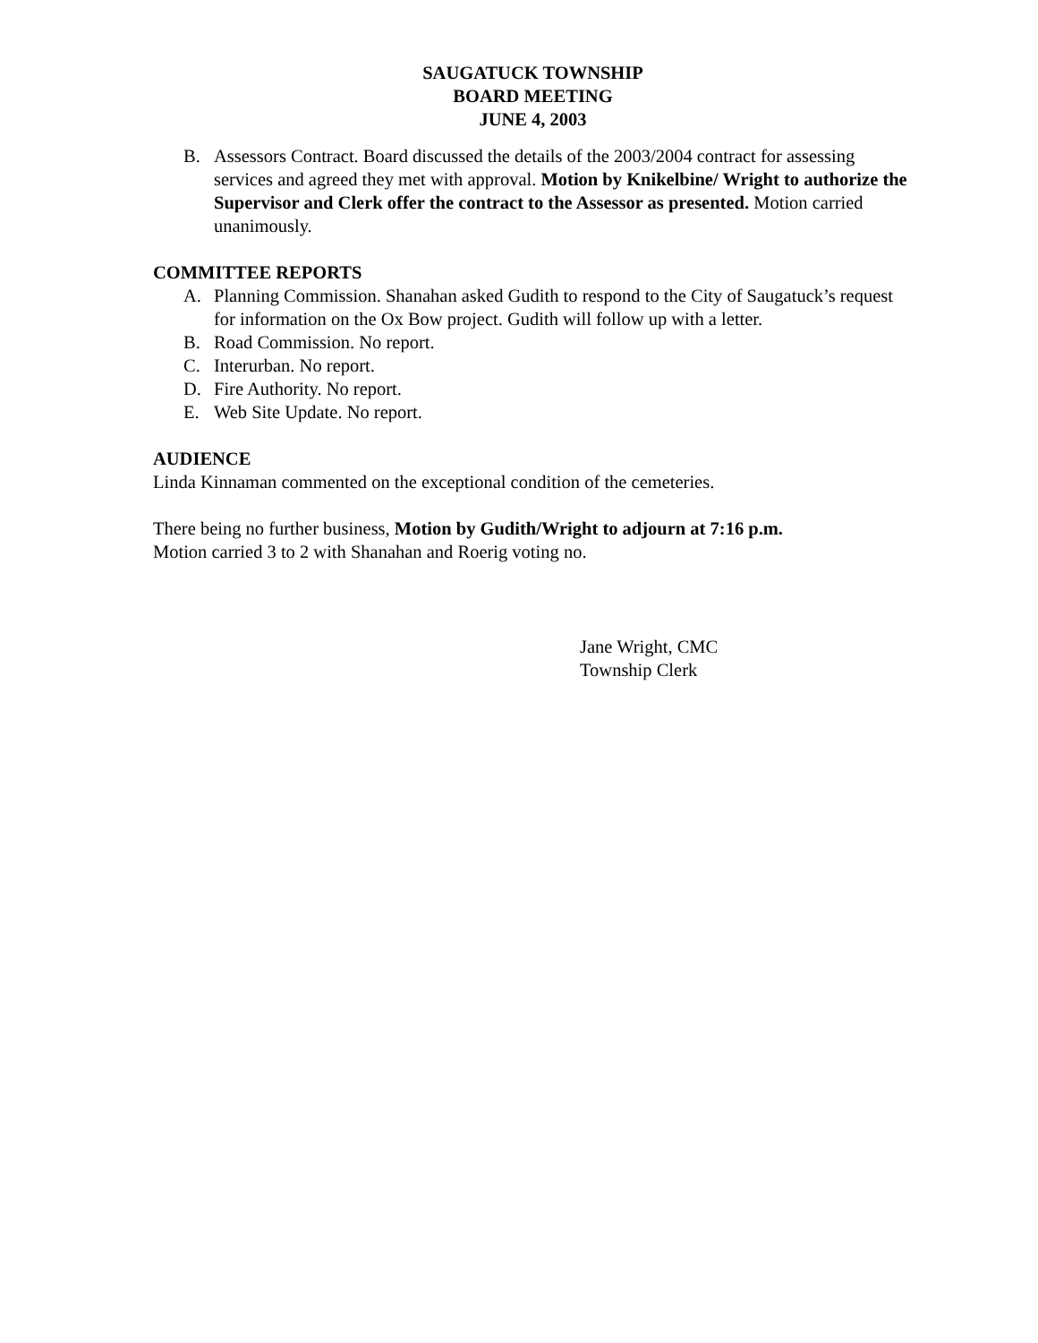SAUGATUCK TOWNSHIP
BOARD MEETING
JUNE 4, 2003
B. Assessors Contract. Board discussed the details of the 2003/2004 contract for assessing services and agreed they met with approval. Motion by Knikelbine/ Wright to authorize the Supervisor and Clerk offer the contract to the Assessor as presented. Motion carried unanimously.
COMMITTEE REPORTS
A. Planning Commission. Shanahan asked Gudith to respond to the City of Saugatuck’s request for information on the Ox Bow project. Gudith will follow up with a letter.
B. Road Commission. No report.
C. Interurban. No report.
D. Fire Authority. No report.
E. Web Site Update. No report.
AUDIENCE
Linda Kinnaman commented on the exceptional condition of the cemeteries.
There being no further business, Motion by Gudith/Wright to adjourn at 7:16 p.m.
Motion carried 3 to 2 with Shanahan and Roerig voting no.
Jane Wright, CMC
Township Clerk